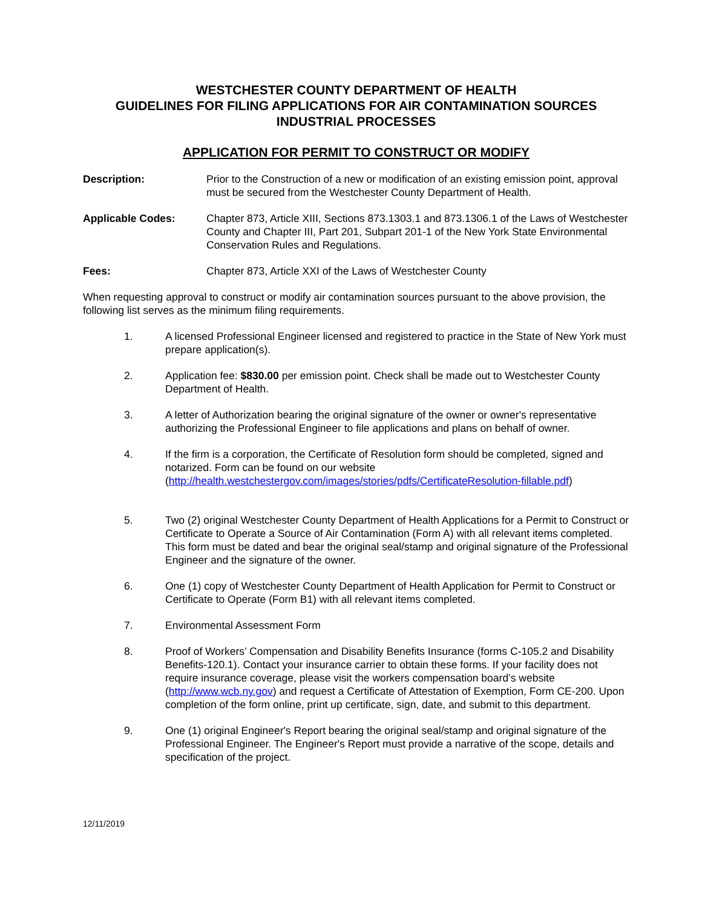WESTCHESTER COUNTY DEPARTMENT OF HEALTH
GUIDELINES FOR FILING APPLICATIONS FOR AIR CONTAMINATION SOURCES
INDUSTRIAL PROCESSES
APPLICATION FOR PERMIT TO CONSTRUCT OR MODIFY
Description: Prior to the Construction of a new or modification of an existing emission point, approval must be secured from the Westchester County Department of Health.
Applicable Codes: Chapter 873, Article XIII, Sections 873.1303.1 and 873.1306.1 of the Laws of Westchester County and Chapter III, Part 201, Subpart 201-1 of the New York State Environmental Conservation Rules and Regulations.
Fees: Chapter 873, Article XXI of the Laws of Westchester County
When requesting approval to construct or modify air contamination sources pursuant to the above provision, the following list serves as the minimum filing requirements.
1. A licensed Professional Engineer licensed and registered to practice in the State of New York must prepare application(s).
2. Application fee: $830.00 per emission point. Check shall be made out to Westchester County Department of Health.
3. A letter of Authorization bearing the original signature of the owner or owner's representative authorizing the Professional Engineer to file applications and plans on behalf of owner.
4. If the firm is a corporation, the Certificate of Resolution form should be completed, signed and notarized. Form can be found on our website (http://health.westchestergov.com/images/stories/pdfs/CertificateResolution-fillable.pdf)
5. Two (2) original Westchester County Department of Health Applications for a Permit to Construct or Certificate to Operate a Source of Air Contamination (Form A) with all relevant items completed. This form must be dated and bear the original seal/stamp and original signature of the Professional Engineer and the signature of the owner.
6. One (1) copy of Westchester County Department of Health Application for Permit to Construct or Certificate to Operate (Form B1) with all relevant items completed.
7. Environmental Assessment Form
8. Proof of Workers’ Compensation and Disability Benefits Insurance (forms C-105.2 and Disability Benefits-120.1). Contact your insurance carrier to obtain these forms. If your facility does not require insurance coverage, please visit the workers compensation board’s website (http://www.wcb.ny.gov) and request a Certificate of Attestation of Exemption, Form CE-200. Upon completion of the form online, print up certificate, sign, date, and submit to this department.
9. One (1) original Engineer's Report bearing the original seal/stamp and original signature of the Professional Engineer. The Engineer's Report must provide a narrative of the scope, details and specification of the project.
12/11/2019